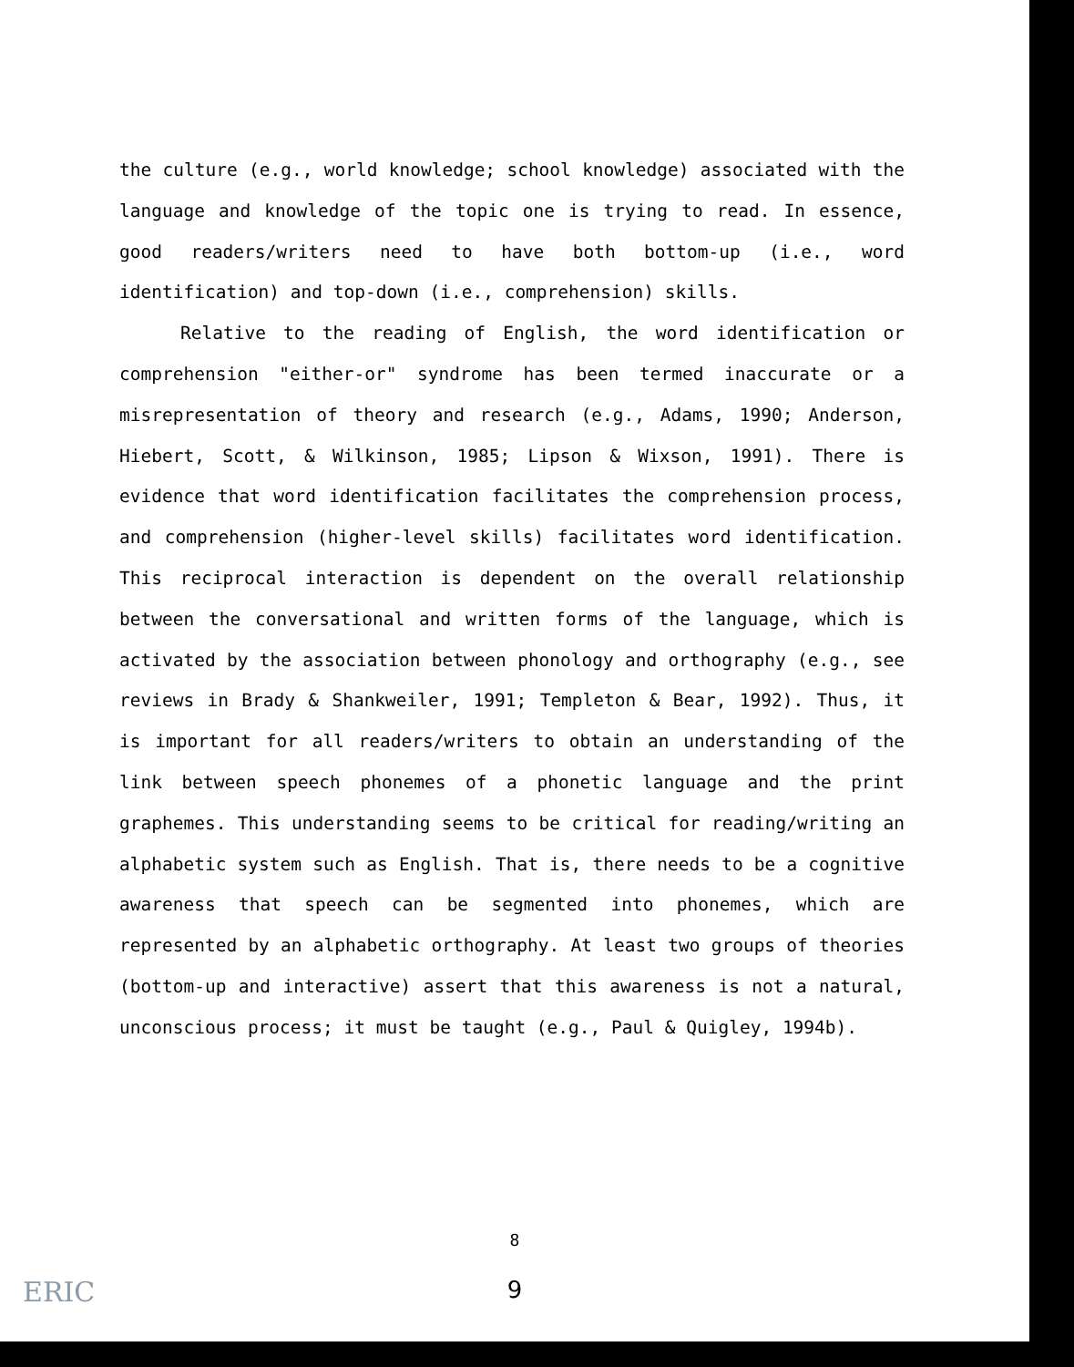the culture (e.g., world knowledge; school knowledge) associated with the language and knowledge of the topic one is trying to read. In essence, good readers/writers need to have both bottom-up (i.e., word identification) and top-down (i.e., comprehension) skills.
Relative to the reading of English, the word identification or comprehension "either-or" syndrome has been termed inaccurate or a misrepresentation of theory and research (e.g., Adams, 1990; Anderson, Hiebert, Scott, & Wilkinson, 1985; Lipson & Wixson, 1991). There is evidence that word identification facilitates the comprehension process, and comprehension (higher-level skills) facilitates word identification. This reciprocal interaction is dependent on the overall relationship between the conversational and written forms of the language, which is activated by the association between phonology and orthography (e.g., see reviews in Brady & Shankweiler, 1991; Templeton & Bear, 1992). Thus, it is important for all readers/writers to obtain an understanding of the link between speech phonemes of a phonetic language and the print graphemes. This understanding seems to be critical for reading/writing an alphabetic system such as English. That is, there needs to be a cognitive awareness that speech can be segmented into phonemes, which are represented by an alphabetic orthography. At least two groups of theories (bottom-up and interactive) assert that this awareness is not a natural, unconscious process; it must be taught (e.g., Paul & Quigley, 1994b).
8
9 ERIC